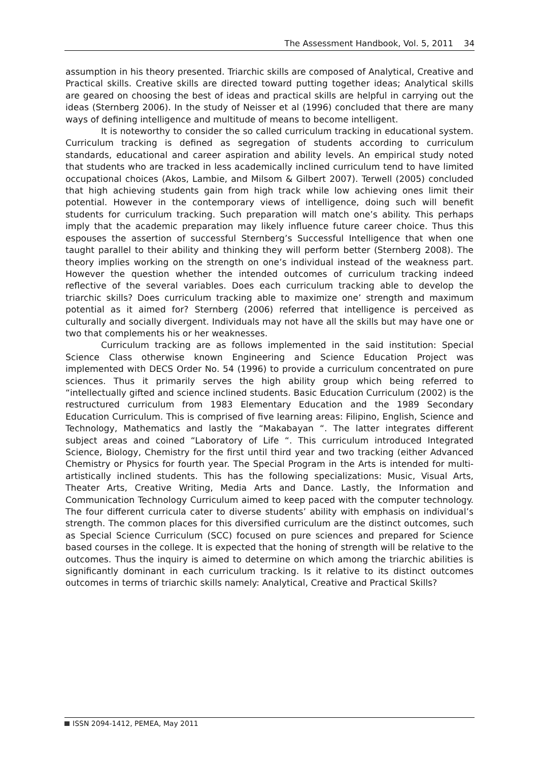The Assessment Handbook, Vol. 5, 2011 34
assumption in his theory presented. Triarchic skills are composed of Analytical, Creative and Practical skills. Creative skills are directed toward putting together ideas; Analytical skills are geared on choosing the best of ideas and practical skills are helpful in carrying out the ideas (Sternberg 2006). In the study of Neisser et al (1996) concluded that there are many ways of defining intelligence and multitude of means to become intelligent.
It is noteworthy to consider the so called curriculum tracking in educational system. Curriculum tracking is defined as segregation of students according to curriculum standards, educational and career aspiration and ability levels. An empirical study noted that students who are tracked in less academically inclined curriculum tend to have limited occupational choices (Akos, Lambie, and Milsom & Gilbert 2007). Terwell (2005) concluded that high achieving students gain from high track while low achieving ones limit their potential. However in the contemporary views of intelligence, doing such will benefit students for curriculum tracking. Such preparation will match one’s ability. This perhaps imply that the academic preparation may likely influence future career choice. Thus this espouses the assertion of successful Sternberg’s Successful Intelligence that when one taught parallel to their ability and thinking they will perform better (Sternberg 2008). The theory implies working on the strength on one’s individual instead of the weakness part. However the question whether the intended outcomes of curriculum tracking indeed reflective of the several variables. Does each curriculum tracking able to develop the triarchic skills? Does curriculum tracking able to maximize one’ strength and maximum potential as it aimed for? Sternberg (2006) referred that intelligence is perceived as culturally and socially divergent. Individuals may not have all the skills but may have one or two that complements his or her weaknesses.
Curriculum tracking are as follows implemented in the said institution: Special Science Class otherwise known Engineering and Science Education Project was implemented with DECS Order No. 54 (1996) to provide a curriculum concentrated on pure sciences. Thus it primarily serves the high ability group which being referred to “intellectually gifted and science inclined students. Basic Education Curriculum (2002) is the restructured curriculum from 1983 Elementary Education and the 1989 Secondary Education Curriculum. This is comprised of five learning areas: Filipino, English, Science and Technology, Mathematics and lastly the “Makabayan “. The latter integrates different subject areas and coined “Laboratory of Life “. This curriculum introduced Integrated Science, Biology, Chemistry for the first until third year and two tracking (either Advanced Chemistry or Physics for fourth year. The Special Program in the Arts is intended for multi-artistically inclined students. This has the following specializations: Music, Visual Arts, Theater Arts, Creative Writing, Media Arts and Dance. Lastly, the Information and Communication Technology Curriculum aimed to keep paced with the computer technology. The four different curricula cater to diverse students’ ability with emphasis on individual’s strength. The common places for this diversified curriculum are the distinct outcomes, such as Special Science Curriculum (SCC) focused on pure sciences and prepared for Science based courses in the college. It is expected that the honing of strength will be relative to the outcomes. Thus the inquiry is aimed to determine on which among the triarchic abilities is significantly dominant in each curriculum tracking. Is it relative to its distinct outcomes outcomes in terms of triarchic skills namely: Analytical, Creative and Practical Skills?
ISSN 2094-1412, PEMEA, May 2011